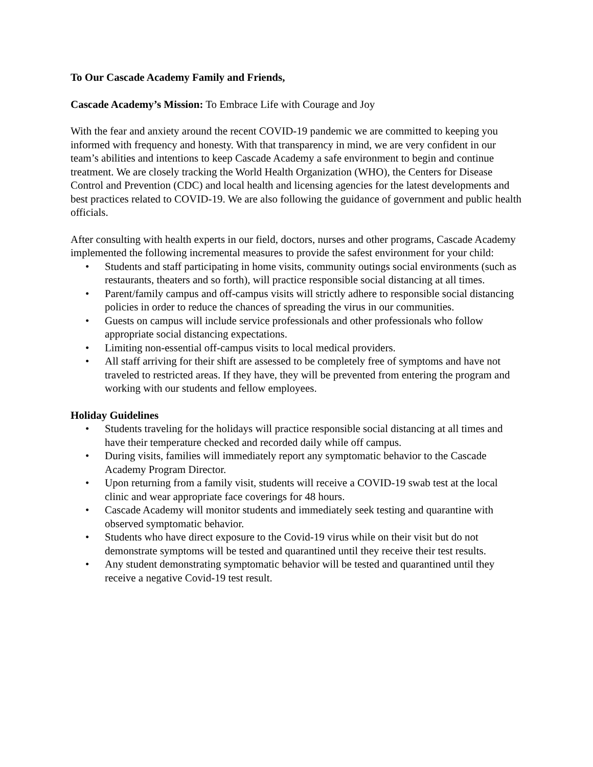To Our Cascade Academy Family and Friends,
Cascade Academy’s Mission: To Embrace Life with Courage and Joy
With the fear and anxiety around the recent COVID-19 pandemic we are committed to keeping you informed with frequency and honesty. With that transparency in mind, we are very confident in our team’s abilities and intentions to keep Cascade Academy a safe environment to begin and continue treatment. We are closely tracking the World Health Organization (WHO), the Centers for Disease Control and Prevention (CDC) and local health and licensing agencies for the latest developments and best practices related to COVID-19. We are also following the guidance of government and public health officials.
After consulting with health experts in our field, doctors, nurses and other programs, Cascade Academy implemented the following incremental measures to provide the safest environment for your child:
• Students and staff participating in home visits, community outings social environments (such as restaurants, theaters and so forth), will practice responsible social distancing at all times.
• Parent/family campus and off-campus visits will strictly adhere to responsible social distancing policies in order to reduce the chances of spreading the virus in our communities.
• Guests on campus will include service professionals and other professionals who follow appropriate social distancing expectations.
• Limiting non-essential off-campus visits to local medical providers.
• All staff arriving for their shift are assessed to be completely free of symptoms and have not traveled to restricted areas. If they have, they will be prevented from entering the program and working with our students and fellow employees.
Holiday Guidelines
• Students traveling for the holidays will practice responsible social distancing at all times and have their temperature checked and recorded daily while off campus.
• During visits, families will immediately report any symptomatic behavior to the Cascade Academy Program Director.
• Upon returning from a family visit, students will receive a COVID-19 swab test at the local clinic and wear appropriate face coverings for 48 hours.
• Cascade Academy will monitor students and immediately seek testing and quarantine with observed symptomatic behavior.
• Students who have direct exposure to the Covid-19 virus while on their visit but do not demonstrate symptoms will be tested and quarantined until they receive their test results.
• Any student demonstrating symptomatic behavior will be tested and quarantined until they receive a negative Covid-19 test result.